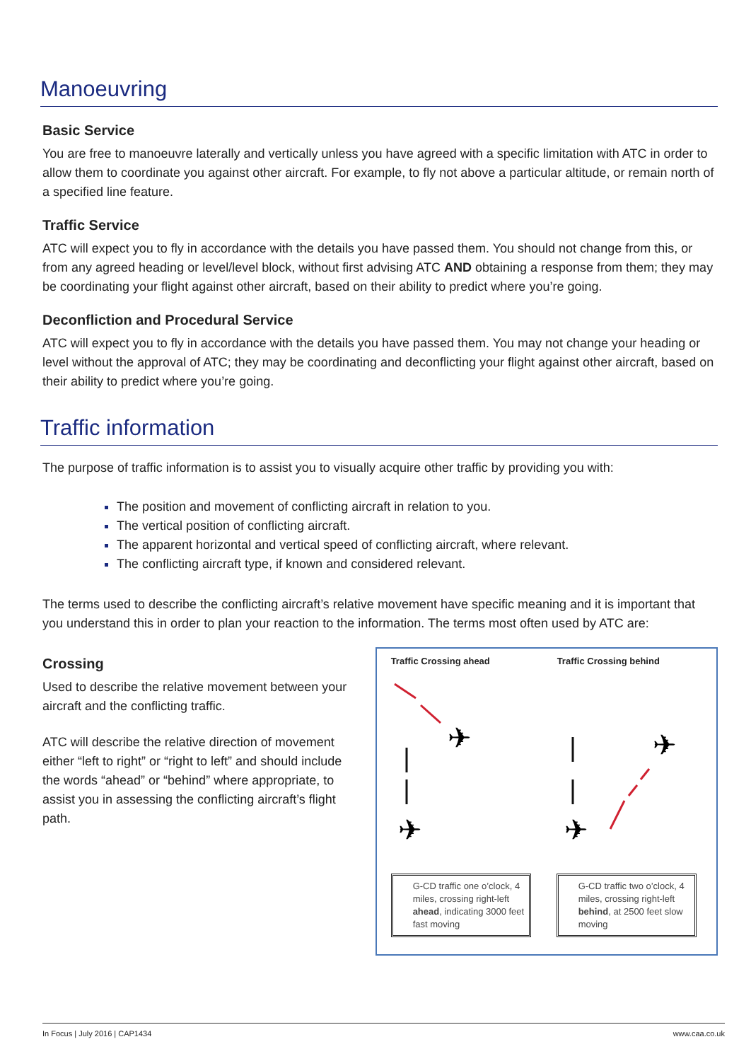Manoeuvring
Basic Service
You are free to manoeuvre laterally and vertically unless you have agreed with a specific limitation with ATC in order to allow them to coordinate you against other aircraft. For example, to fly not above a particular altitude, or remain north of a specified line feature.
Traffic Service
ATC will expect you to fly in accordance with the details you have passed them. You should not change from this, or from any agreed heading or level/level block, without first advising ATC AND obtaining a response from them; they may be coordinating your flight against other aircraft, based on their ability to predict where you’re going.
Deconfliction and Procedural Service
ATC will expect you to fly in accordance with the details you have passed them. You may not change your heading or level without the approval of ATC; they may be coordinating and deconflicting your flight against other aircraft, based on their ability to predict where you’re going.
Traffic information
The purpose of traffic information is to assist you to visually acquire other traffic by providing you with:
The position and movement of conflicting aircraft in relation to you.
The vertical position of conflicting aircraft.
The apparent horizontal and vertical speed of conflicting aircraft, where relevant.
The conflicting aircraft type, if known and considered relevant.
The terms used to describe the conflicting aircraft’s relative movement have specific meaning and it is important that you understand this in order to plan your reaction to the information. The terms most often used by ATC are:
Crossing
Used to describe the relative movement between your aircraft and the conflicting traffic.
ATC will describe the relative direction of movement either “left to right” or “right to left” and should include the words “ahead” or “behind” where appropriate, to assist you in assessing the conflicting aircraft’s flight path.
Traffic Crossing ahead Traffic Crossing behind
✈
✈
✈
✈
G-CD traffic one o’clock, 4 miles, crossing right-left ahead, indicating 3000 feet fast moving
G-CD traffic two o’clock, 4 miles, crossing right-left behind, at 2500 feet slow moving
In Focus | July 2016 | CAP1434 www.caa.co.uk